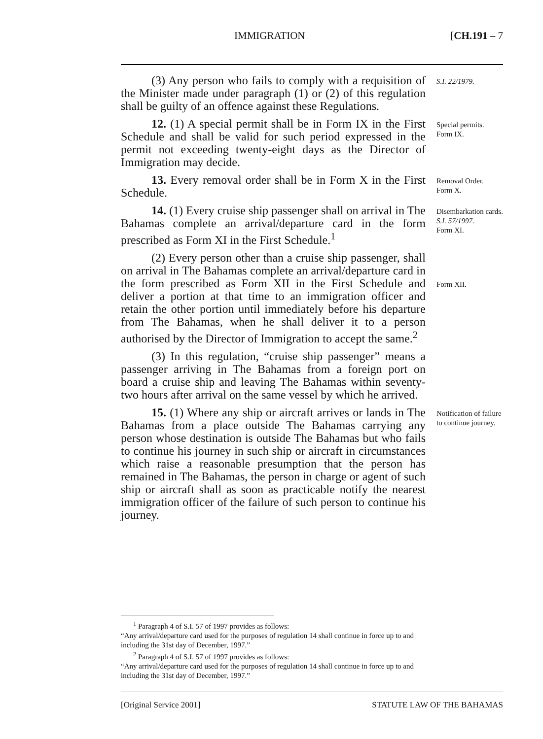IMMIGRATION [CH.191 – 7
(3) Any person who fails to comply with a requisition of the Minister made under paragraph (1) or (2) of this regulation shall be guilty of an offence against these Regulations.
S.I. 22/1979.
12. (1) A special permit shall be in Form IX in the First Schedule and shall be valid for such period expressed in the permit not exceeding twenty-eight days as the Director of Immigration may decide.
Special permits.
Form IX.
13. Every removal order shall be in Form X in the First Schedule.
Removal Order.
Form X.
14. (1) Every cruise ship passenger shall on arrival in The Bahamas complete an arrival/departure card in the form prescribed as Form XI in the First Schedule.<sup>1</sup>
Disembarkation cards.
S.I. 57/1997.
Form XI.
(2) Every person other than a cruise ship passenger, shall on arrival in The Bahamas complete an arrival/departure card in the form prescribed as Form XII in the First Schedule and deliver a portion at that time to an immigration officer and retain the other portion until immediately before his departure from The Bahamas, when he shall deliver it to a person authorised by the Director of Immigration to accept the same.<sup>2</sup>
Form XII.
(3) In this regulation, “cruise ship passenger” means a passenger arriving in The Bahamas from a foreign port on board a cruise ship and leaving The Bahamas within seventy-two hours after arrival on the same vessel by which he arrived.
15. (1) Where any ship or aircraft arrives or lands in The Bahamas from a place outside The Bahamas carrying any person whose destination is outside The Bahamas but who fails to continue his journey in such ship or aircraft in circumstances which raise a reasonable presumption that the person has remained in The Bahamas, the person in charge or agent of such ship or aircraft shall as soon as practicable notify the nearest immigration officer of the failure of such person to continue his journey.
Notification of failure to continue journey.
<sup>1</sup> Paragraph 4 of S.I. 57 of 1997 provides as follows:
“Any arrival/departure card used for the purposes of regulation 14 shall continue in force up to and including the 31st day of December, 1997.”
<sup>2</sup> Paragraph 4 of S.I. 57 of 1997 provides as follows:
“Any arrival/departure card used for the purposes of regulation 14 shall continue in force up to and including the 31st day of December, 1997.”
[Original Service 2001] STATUTE LAW OF THE BAHAMAS